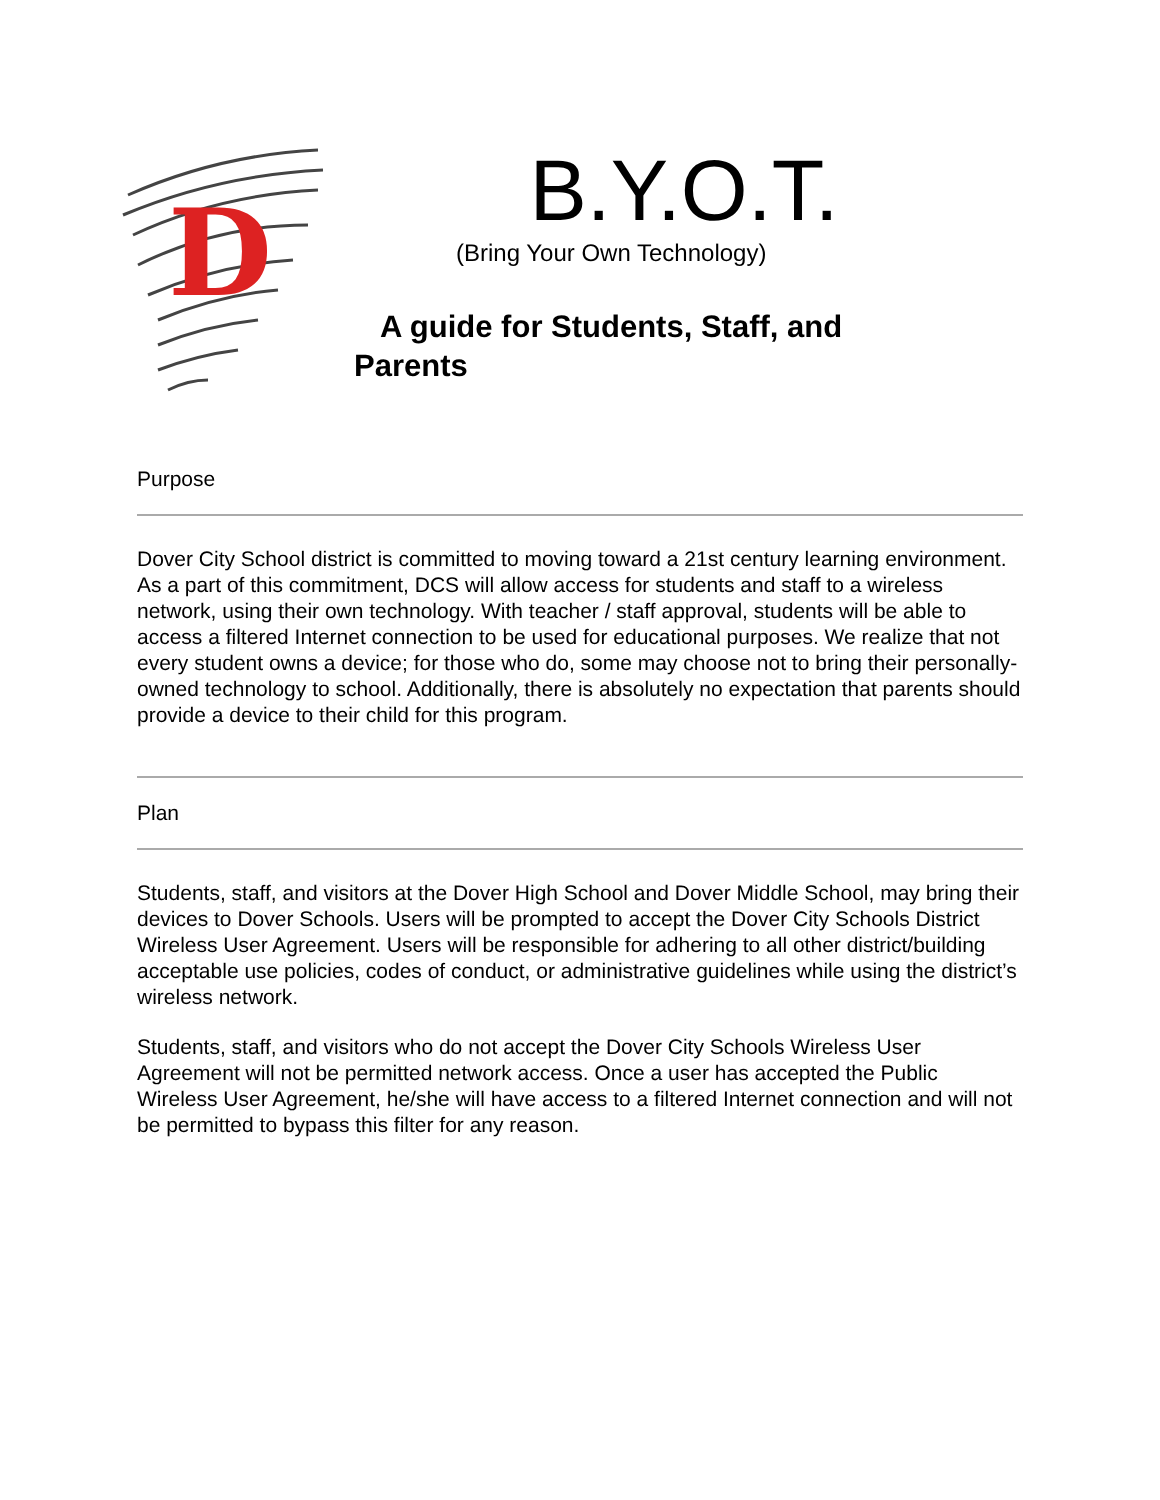D
B.Y.O.T.
(Bring Your Own Technology)
A guide for Students, Staff, and
Parents
Purpose
Dover City School district is committed to moving toward a 21st century learning environment. As a part of this commitment, DCS will allow access for students and staff to a wireless network, using their own technology. With teacher / staff approval, students will be able to access a filtered Internet connection to be used for educational purposes. We realize that not every student owns a device; for those who do, some may choose not to bring their personally-owned technology to school. Additionally, there is absolutely no expectation that parents should provide a device to their child for this program.
Plan
Students, staff, and visitors at the Dover High School and Dover Middle School, may bring their devices to Dover Schools. Users will be prompted to accept the Dover City Schools District Wireless User Agreement. Users will be responsible for adhering to all other district/building acceptable use policies, codes of conduct, or administrative guidelines while using the district’s wireless network.
Students, staff, and visitors who do not accept the Dover City Schools Wireless User Agreement will not be permitted network access. Once a user has accepted the Public Wireless User Agreement, he/she will have access to a filtered Internet connection and will not be permitted to bypass this filter for any reason.